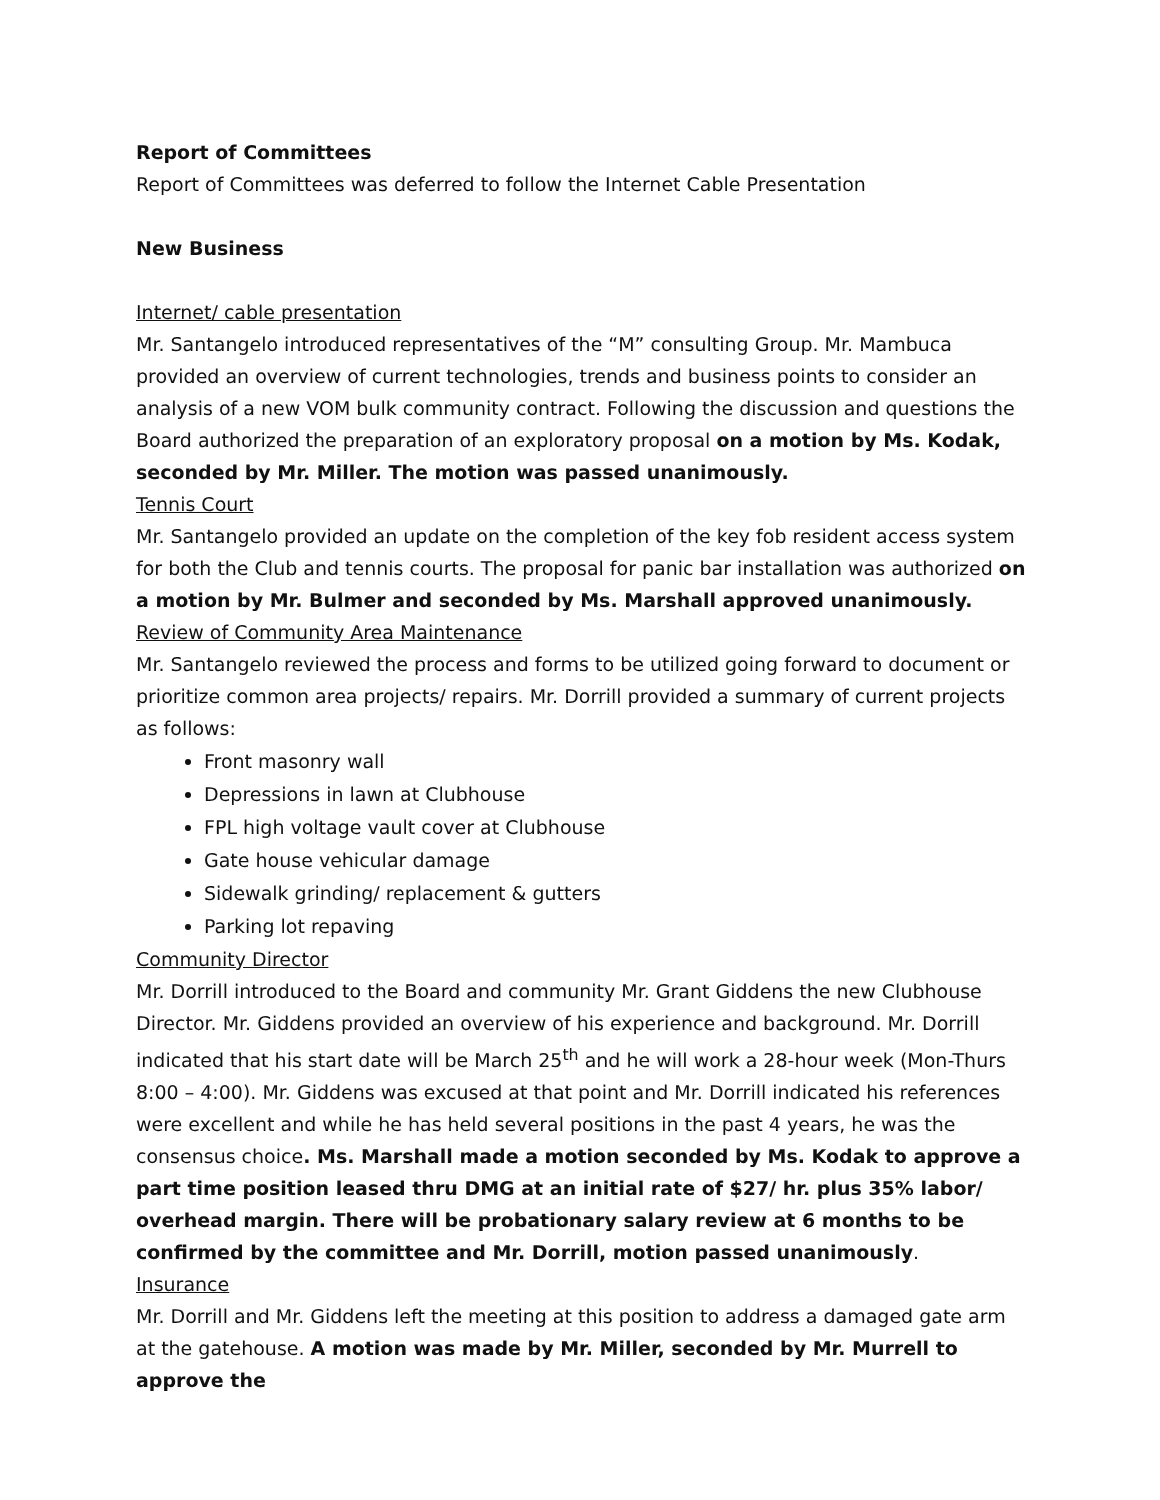Report of Committees
Report of Committees was deferred to follow the Internet Cable Presentation
New Business
Internet/ cable presentation
Mr. Santangelo introduced representatives of the “M” consulting Group. Mr. Mambuca provided an overview of current technologies, trends and business points to consider an analysis of a new VOM bulk community contract. Following the discussion and questions the Board authorized the preparation of an exploratory proposal on a motion by Ms. Kodak, seconded by Mr. Miller. The motion was passed unanimously.
Tennis Court
Mr. Santangelo provided an update on the completion of the key fob resident access system for both the Club and tennis courts. The proposal for panic bar installation was authorized on a motion by Mr. Bulmer and seconded by Ms. Marshall approved unanimously.
Review of Community Area Maintenance
Mr. Santangelo reviewed the process and forms to be utilized going forward to document or prioritize common area projects/ repairs. Mr. Dorrill provided a summary of current projects as follows:
Front masonry wall
Depressions in lawn at Clubhouse
FPL high voltage vault cover at Clubhouse
Gate house vehicular damage
Sidewalk grinding/ replacement & gutters
Parking lot repaving
Community Director
Mr. Dorrill introduced to the Board and community Mr. Grant Giddens the new Clubhouse Director. Mr. Giddens provided an overview of his experience and background. Mr. Dorrill indicated that his start date will be March 25<sup>th</sup> and he will work a 28-hour week (Mon-Thurs 8:00 – 4:00). Mr. Giddens was excused at that point and Mr. Dorrill indicated his references were excellent and while he has held several positions in the past 4 years, he was the consensus choice. Ms. Marshall made a motion seconded by Ms. Kodak to approve a part time position leased thru DMG at an initial rate of $27/ hr. plus 35% labor/ overhead margin. There will be probationary salary review at 6 months to be confirmed by the committee and Mr. Dorrill, motion passed unanimously.
Insurance
Mr. Dorrill and Mr. Giddens left the meeting at this position to address a damaged gate arm at the gatehouse. A motion was made by Mr. Miller, seconded by Mr. Murrell to approve the